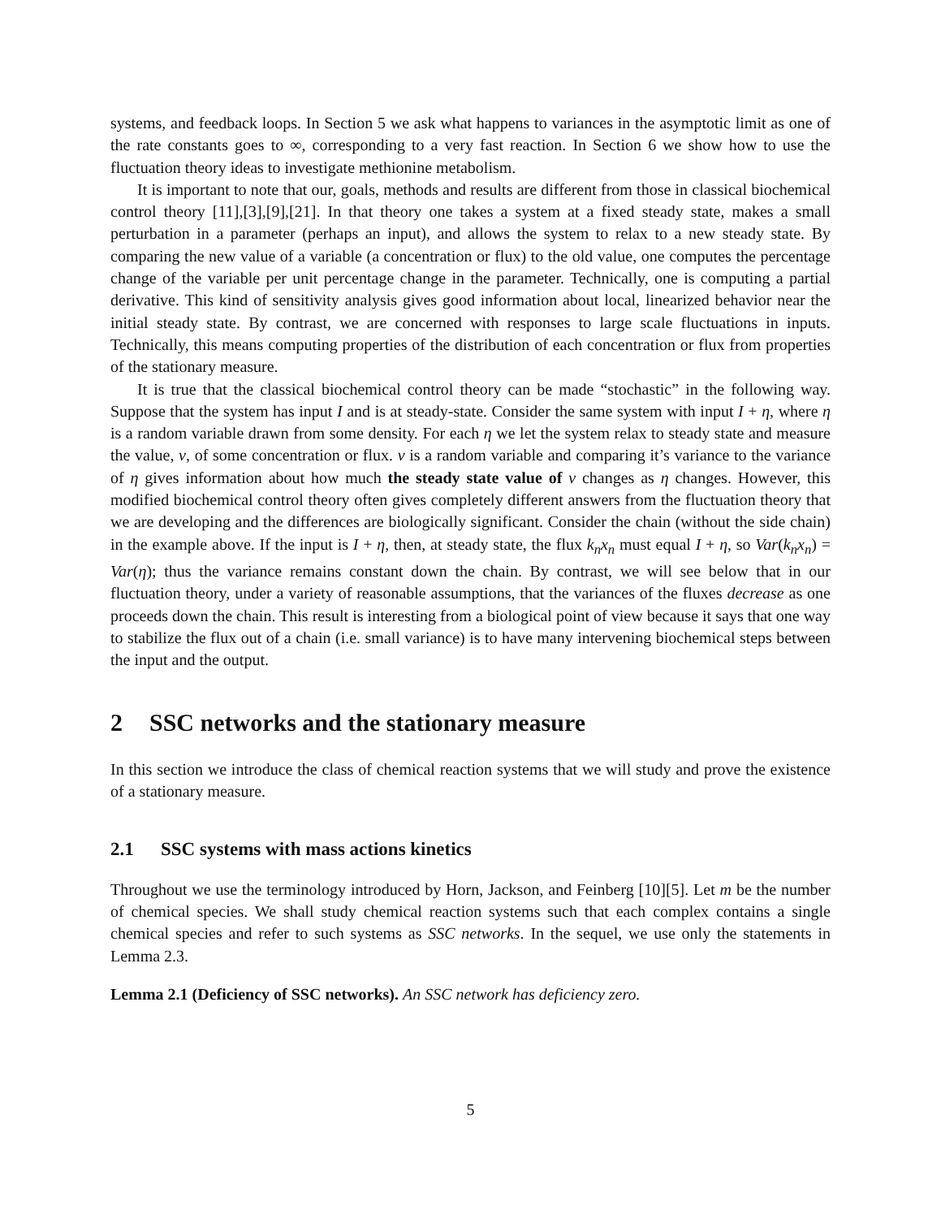systems, and feedback loops. In Section 5 we ask what happens to variances in the asymptotic limit as one of the rate constants goes to ∞, corresponding to a very fast reaction. In Section 6 we show how to use the fluctuation theory ideas to investigate methionine metabolism.
It is important to note that our, goals, methods and results are different from those in classical biochemical control theory [11],[3],[9],[21]. In that theory one takes a system at a fixed steady state, makes a small perturbation in a parameter (perhaps an input), and allows the system to relax to a new steady state. By comparing the new value of a variable (a concentration or flux) to the old value, one computes the percentage change of the variable per unit percentage change in the parameter. Technically, one is computing a partial derivative. This kind of sensitivity analysis gives good information about local, linearized behavior near the initial steady state. By contrast, we are concerned with responses to large scale fluctuations in inputs. Technically, this means computing properties of the distribution of each concentration or flux from properties of the stationary measure.
It is true that the classical biochemical control theory can be made “stochastic” in the following way. Suppose that the system has input I and is at steady-state. Consider the same system with input I + η, where η is a random variable drawn from some density. For each η we let the system relax to steady state and measure the value, v, of some concentration or flux. v is a random variable and comparing it’s variance to the variance of η gives information about how much the steady state value of v changes as η changes. However, this modified biochemical control theory often gives completely different answers from the fluctuation theory that we are developing and the differences are biologically significant. Consider the chain (without the side chain) in the example above. If the input is I + η, then, at steady state, the flux k<sub>n</sub>x<sub>n</sub> must equal I + η, so Var(k<sub>n</sub>x<sub>n</sub>) = Var(η); thus the variance remains constant down the chain. By contrast, we will see below that in our fluctuation theory, under a variety of reasonable assumptions, that the variances of the fluxes decrease as one proceeds down the chain. This result is interesting from a biological point of view because it says that one way to stabilize the flux out of a chain (i.e. small variance) is to have many intervening biochemical steps between the input and the output.
2 SSC networks and the stationary measure
In this section we introduce the class of chemical reaction systems that we will study and prove the existence of a stationary measure.
2.1 SSC systems with mass actions kinetics
Throughout we use the terminology introduced by Horn, Jackson, and Feinberg [10][5]. Let m be the number of chemical species. We shall study chemical reaction systems such that each complex contains a single chemical species and refer to such systems as SSC networks. In the sequel, we use only the statements in Lemma 2.3.
Lemma 2.1 (Deficiency of SSC networks). An SSC network has deficiency zero.
5